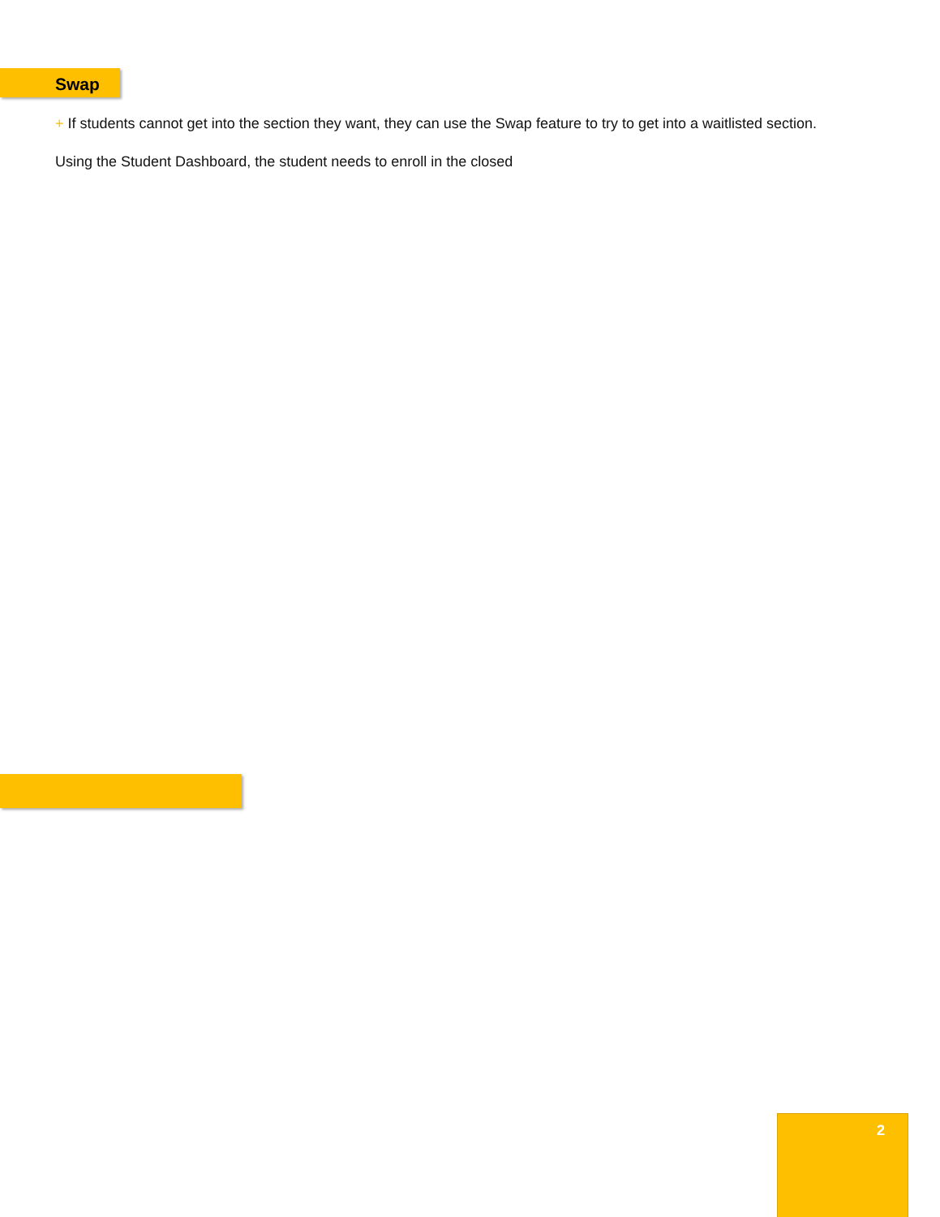Swap
+ If students cannot get into the section they want, they can use the Swap feature to try to get into a waitlisted section.
Using the Student Dashboard, the student needs to enroll in the closed
2